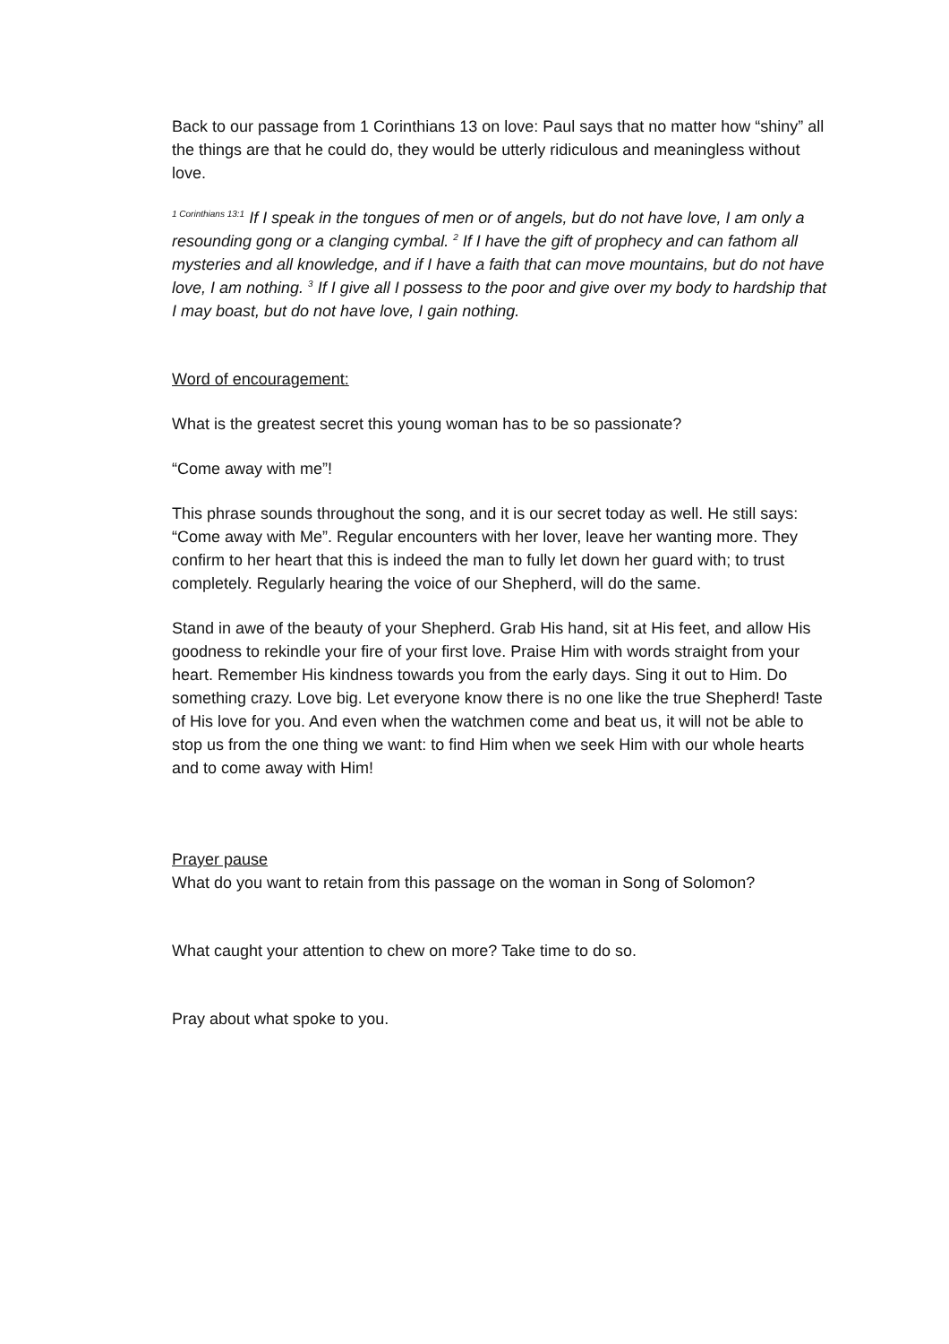Back to our passage from 1 Corinthians 13 on love: Paul says that no matter how “shiny” all the things are that he could do, they would be utterly ridiculous and meaningless without love.
<sup>1 Corinthians 13:1</sup> If I speak in the tongues of men or of angels, but do not have love, I am only a resounding gong or a clanging cymbal. <sup>2</sup> If I have the gift of prophecy and can fathom all mysteries and all knowledge, and if I have a faith that can move mountains, but do not have love, I am nothing. <sup>3</sup> If I give all I possess to the poor and give over my body to hardship that I may boast, but do not have love, I gain nothing.
Word of encouragement:
What is the greatest secret this young woman has to be so passionate?
“Come away with me”!
This phrase sounds throughout the song, and it is our secret today as well. He still says: “Come away with Me”. Regular encounters with her lover, leave her wanting more. They confirm to her heart that this is indeed the man to fully let down her guard with; to trust completely. Regularly hearing the voice of our Shepherd, will do the same.
Stand in awe of the beauty of your Shepherd. Grab His hand, sit at His feet, and allow His goodness to rekindle your fire of your first love. Praise Him with words straight from your heart. Remember His kindness towards you from the early days. Sing it out to Him. Do something crazy. Love big. Let everyone know there is no one like the true Shepherd! Taste of His love for you. And even when the watchmen come and beat us, it will not be able to stop us from the one thing we want: to find Him when we seek Him with our whole hearts and to come away with Him!
Prayer pause
What do you want to retain from this passage on the woman in Song of Solomon?
What caught your attention to chew on more? Take time to do so.
Pray about what spoke to you.